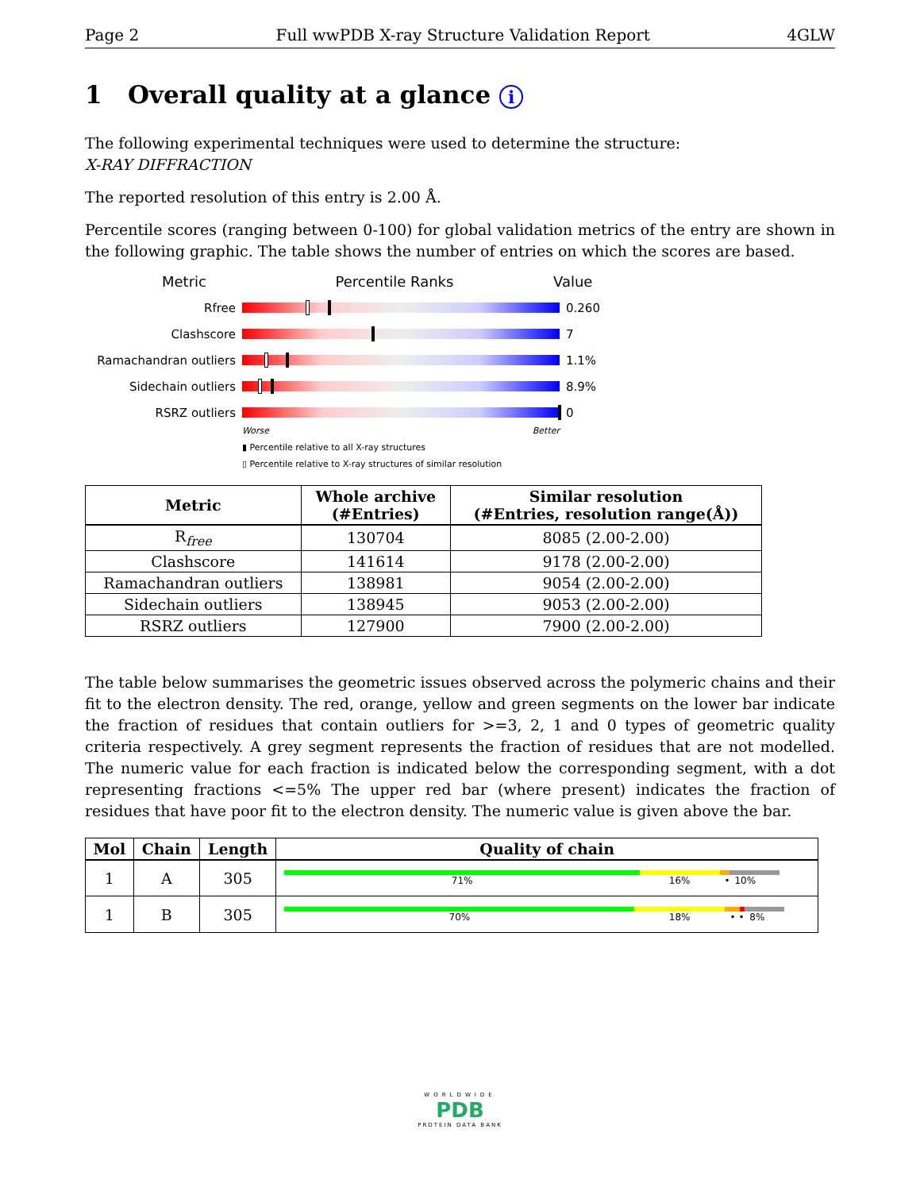Page 2 Full wwPDB X-ray Structure Validation Report 4GLW
1 Overall quality at a glance i
The following experimental techniques were used to determine the structure:
X-RAY DIFFRACTION
The reported resolution of this entry is 2.00 Å.
Percentile scores (ranging between 0-100) for global validation metrics of the entry are shown in the following graphic. The table shows the number of entries on which the scores are based.
Metric Percentile Ranks Value
Rfree 0.260
Clashscore 7
Ramachandran outliers 1.1%
Sidechain outliers 8.9%
RSRZ outliers 0
Worse Better
▮ Percentile relative to all X-ray structures
▯ Percentile relative to X-ray structures of similar resolution
| Metric | Whole archive (#Entries) | Similar resolution (#Entries, resolution range(Å)) |
| --- | --- | --- |
| R<sub>free</sub> | 130704 | 8085 (2.00-2.00) |
| Clashscore | 141614 | 9178 (2.00-2.00) |
| Ramachandran outliers | 138981 | 9054 (2.00-2.00) |
| Sidechain outliers | 138945 | 9053 (2.00-2.00) |
| RSRZ outliers | 127900 | 7900 (2.00-2.00) |
The table below summarises the geometric issues observed across the polymeric chains and their fit to the electron density. The red, orange, yellow and green segments on the lower bar indicate the fraction of residues that contain outliers for >=3, 2, 1 and 0 types of geometric quality criteria respectively. A grey segment represents the fraction of residues that are not modelled. The numeric value for each fraction is indicated below the corresponding segment, with a dot representing fractions <=5% The upper red bar (where present) indicates the fraction of residues that have poor fit to the electron density. The numeric value is given above the bar.
| Mol | Chain | Length | Quality of chain |
| --- | --- | --- | --- |
| 1 | A | 305 | 71% 16% • 10% |
| 1 | B | 305 | 70% 18% • • 8% |
WORLDWIDE
PDB
PROTEIN DATA BANK